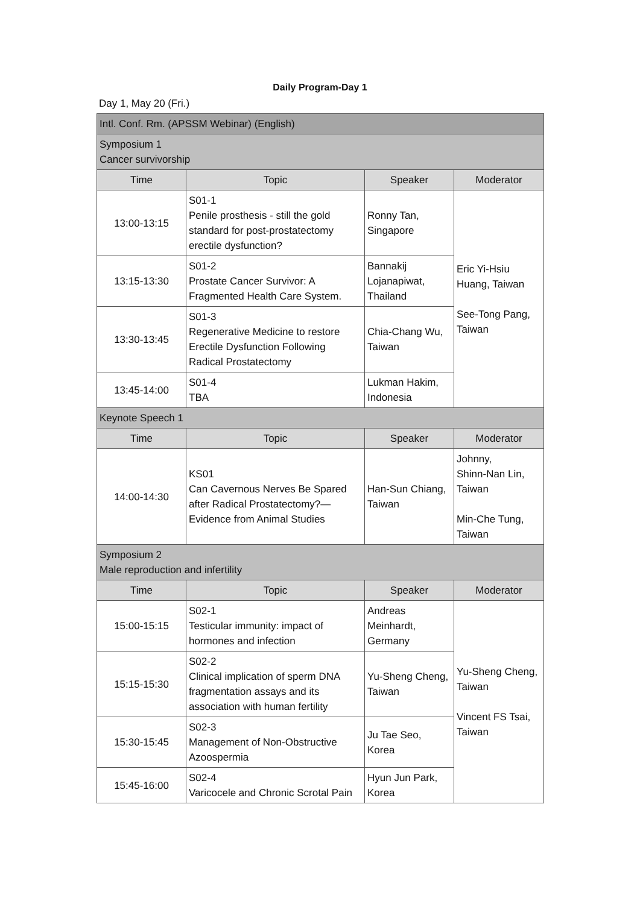Daily Program-Day 1
Day 1, May 20 (Fri.)
| Intl. Conf. Rm. (APSSM Webinar) (English) | | | |
| Symposium 1 Cancer survivorship | | | |
| Time | Topic | Speaker | Moderator |
| 13:00-13:15 | S01-1 Penile prosthesis - still the gold standard for post-prostatectomy erectile dysfunction? | Ronny Tan, Singapore | Eric Yi-Hsiu Huang, Taiwan See-Tong Pang, Taiwan |
| 13:15-13:30 | S01-2 Prostate Cancer Survivor: A Fragmented Health Care System. | Bannakij Lojanapiwat, Thailand | |
| 13:30-13:45 | S01-3 Regenerative Medicine to restore Erectile Dysfunction Following Radical Prostatectomy | Chia-Chang Wu, Taiwan | |
| 13:45-14:00 | S01-4 TBA | Lukman Hakim, Indonesia | |
| Keynote Speech 1 | | | |
| Time | Topic | Speaker | Moderator |
| 14:00-14:30 | KS01 Can Cavernous Nerves Be Spared after Radical Prostatectomy?—Evidence from Animal Studies | Han-Sun Chiang, Taiwan | Johnny, Shinn-Nan Lin, Taiwan Min-Che Tung, Taiwan |
| Symposium 2 Male reproduction and infertility | | | |
| Time | Topic | Speaker | Moderator |
| 15:00-15:15 | S02-1 Testicular immunity: impact of hormones and infection | Andreas Meinhardt, Germany | Yu-Sheng Cheng, Taiwan Vincent FS Tsai, Taiwan |
| 15:15-15:30 | S02-2 Clinical implication of sperm DNA fragmentation assays and its association with human fertility | Yu-Sheng Cheng, Taiwan | |
| 15:30-15:45 | S02-3 Management of Non-Obstructive Azoospermia | Ju Tae Seo, Korea | |
| 15:45-16:00 | S02-4 Varicocele and Chronic Scrotal Pain | Hyun Jun Park, Korea | |